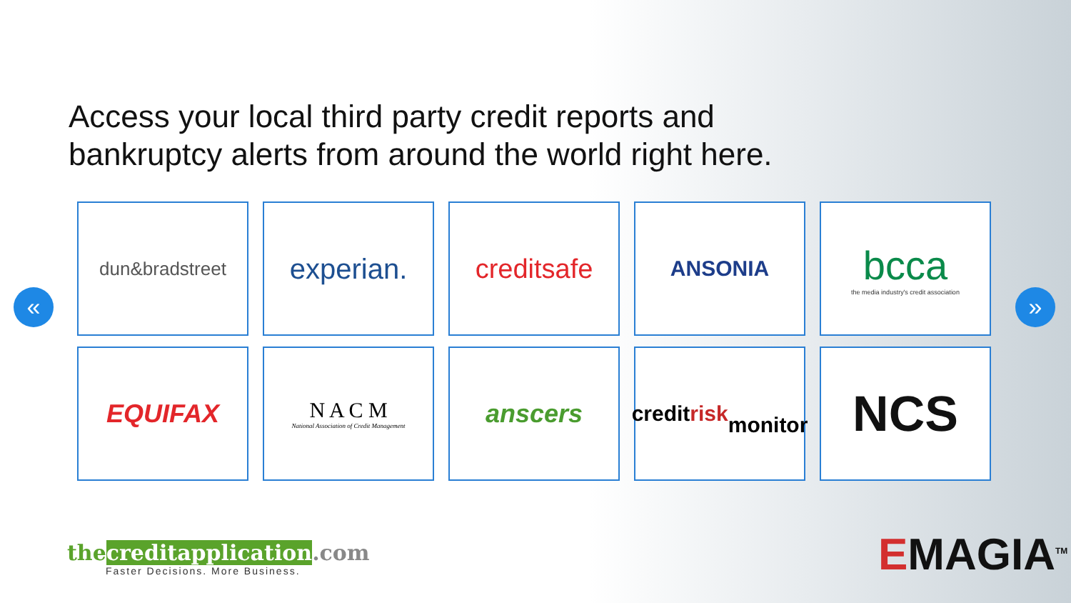Access your local third party credit reports and bankruptcy alerts from around the world right here.
« »
dun&bradstreet
experian.
creditsafe
ANSONIA
bcca
the media industry's credit association
EQUIFAX
N A C M
National Association of Credit Management
anscers
credit risk
monitor
NCS
the creditapplication.com
Faster Decisions. More Business.
EMAGIA<sup>TM</sup>